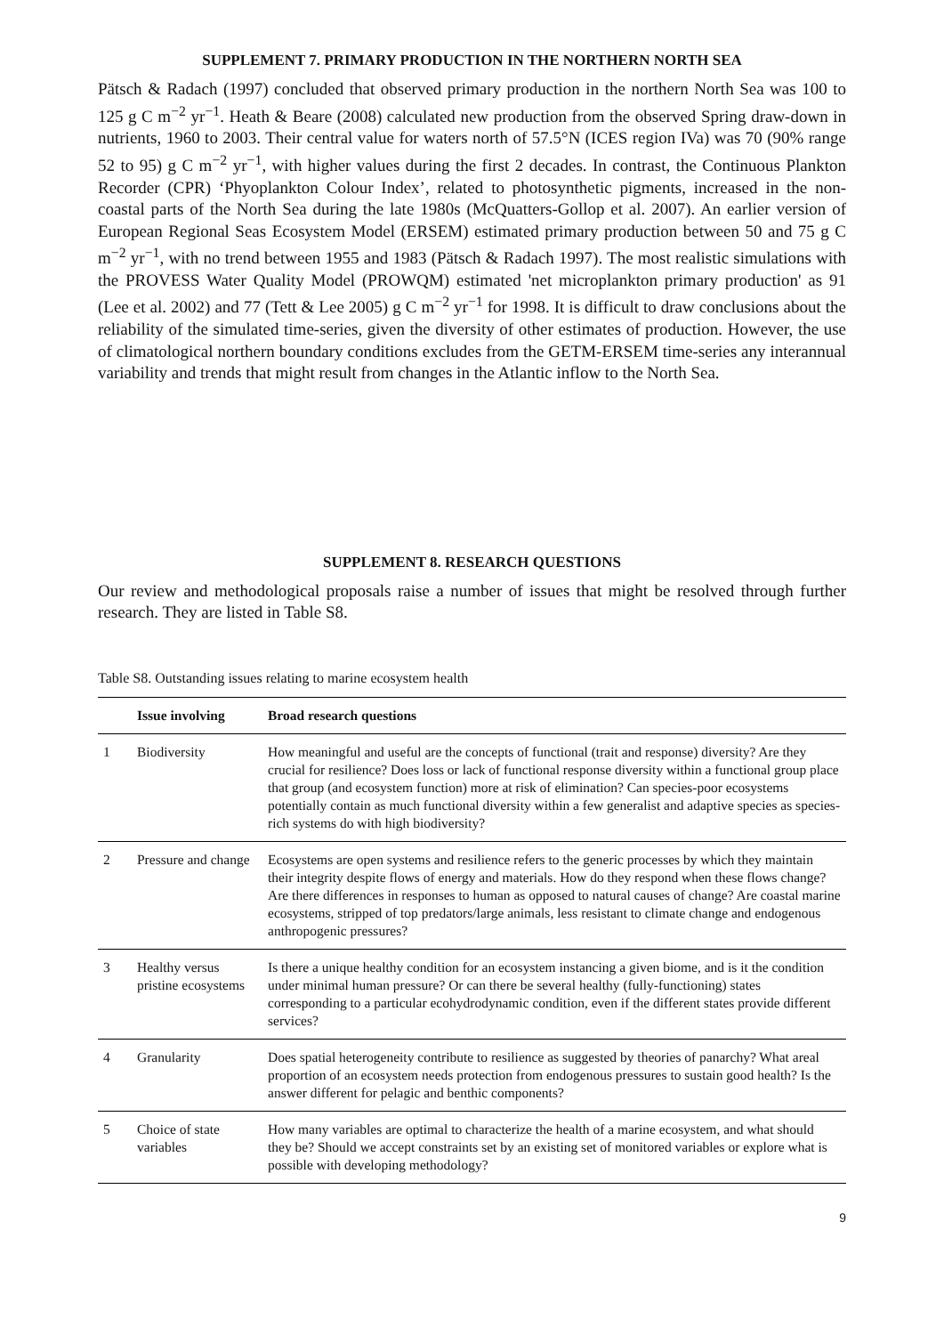SUPPLEMENT 7. PRIMARY PRODUCTION IN THE NORTHERN NORTH SEA
Pätsch & Radach (1997) concluded that observed primary production in the northern North Sea was 100 to 125 g C m<sup>−2</sup> yr<sup>−1</sup>. Heath & Beare (2008) calculated new production from the observed Spring draw-down in nutrients, 1960 to 2003. Their central value for waters north of 57.5°N (ICES region IVa) was 70 (90% range 52 to 95) g C m<sup>−2</sup> yr<sup>−1</sup>, with higher values during the first 2 decades. In contrast, the Continuous Plankton Recorder (CPR) ‘Phyoplankton Colour Index’, related to photosynthetic pigments, increased in the non-coastal parts of the North Sea during the late 1980s (McQuatters-Gollop et al. 2007). An earlier version of European Regional Seas Ecosystem Model (ERSEM) estimated primary production between 50 and 75 g C m<sup>−2</sup> yr<sup>−1</sup>, with no trend between 1955 and 1983 (Pätsch & Radach 1997). The most realistic simulations with the PROVESS Water Quality Model (PROWQM) estimated 'net microplankton primary production' as 91 (Lee et al. 2002) and 77 (Tett & Lee 2005) g C m<sup>−2</sup> yr<sup>−1</sup> for 1998. It is difficult to draw conclusions about the reliability of the simulated time-series, given the diversity of other estimates of production. However, the use of climatological northern boundary conditions excludes from the GETM-ERSEM time-series any interannual variability and trends that might result from changes in the Atlantic inflow to the North Sea.
SUPPLEMENT 8. RESEARCH QUESTIONS
Our review and methodological proposals raise a number of issues that might be resolved through further research. They are listed in Table S8.
Table S8. Outstanding issues relating to marine ecosystem health
| | Issue involving | Broad research questions |
| --- | --- | --- |
| 1 | Biodiversity | How meaningful and useful are the concepts of functional (trait and response) diversity? Are they crucial for resilience? Does loss or lack of functional response diversity within a functional group place that group (and ecosystem function) more at risk of elimination? Can species-poor ecosystems potentially contain as much functional diversity within a few generalist and adaptive species as species-rich systems do with high biodiversity? |
| 2 | Pressure and change | Ecosystems are open systems and resilience refers to the generic processes by which they maintain their integrity despite flows of energy and materials. How do they respond when these flows change? Are there differences in responses to human as opposed to natural causes of change? Are coastal marine ecosystems, stripped of top predators/large animals, less resistant to climate change and endogenous anthropogenic pressures? |
| 3 | Healthy versus pristine ecosystems | Is there a unique healthy condition for an ecosystem instancing a given biome, and is it the condition under minimal human pressure? Or can there be several healthy (fully-functioning) states corresponding to a particular ecohydrodynamic condition, even if the different states provide different services? |
| 4 | Granularity | Does spatial heterogeneity contribute to resilience as suggested by theories of panarchy? What areal proportion of an ecosystem needs protection from endogenous pressures to sustain good health? Is the answer different for pelagic and benthic components? |
| 5 | Choice of state variables | How many variables are optimal to characterize the health of a marine ecosystem, and what should they be? Should we accept constraints set by an existing set of monitored variables or explore what is possible with developing methodology? |
9